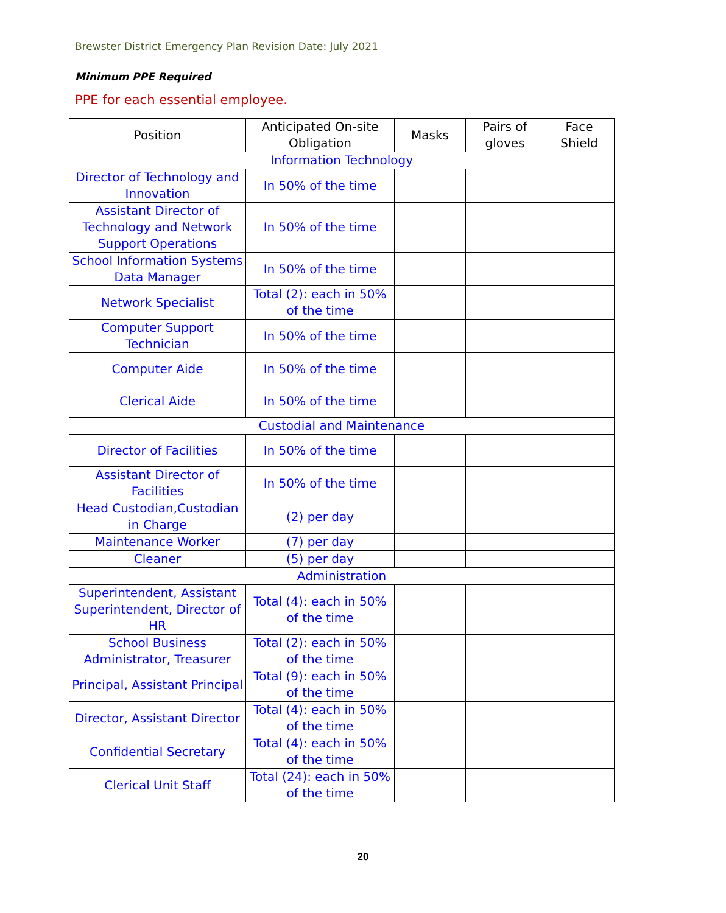Brewster District Emergency Plan Revision Date: July 2021
Minimum PPE Required
PPE for each essential employee.
| Position | Anticipated On-site Obligation | Masks | Pairs of gloves | Face Shield |
| --- | --- | --- | --- | --- |
| Information Technology | | | | |
| Director of Technology and Innovation | In 50% of the time | | | |
| Assistant Director of Technology and Network Support Operations | In 50% of the time | | | |
| School Information Systems Data Manager | In 50% of the time | | | |
| Network Specialist | Total (2): each in 50% of the time | | | |
| Computer Support Technician | In 50% of the time | | | |
| Computer Aide | In 50% of the time | | | |
| Clerical Aide | In 50% of the time | | | |
| Custodial and Maintenance | | | | |
| Director of Facilities | In 50% of the time | | | |
| Assistant Director of Facilities | In 50% of the time | | | |
| Head Custodian,Custodian in Charge | (2) per day | | | |
| Maintenance Worker | (7) per day | | | |
| Cleaner | (5) per day | | | |
| Administration | | | | |
| Superintendent, Assistant Superintendent, Director of HR | Total (4): each in 50% of the time | | | |
| School Business Administrator, Treasurer | Total (2): each in 50% of the time | | | |
| Principal, Assistant Principal | Total (9): each in 50% of the time | | | |
| Director, Assistant Director | Total (4): each in 50% of the time | | | |
| Confidential Secretary | Total (4): each in 50% of the time | | | |
| Clerical Unit Staff | Total (24): each in 50% of the time | | | |
20